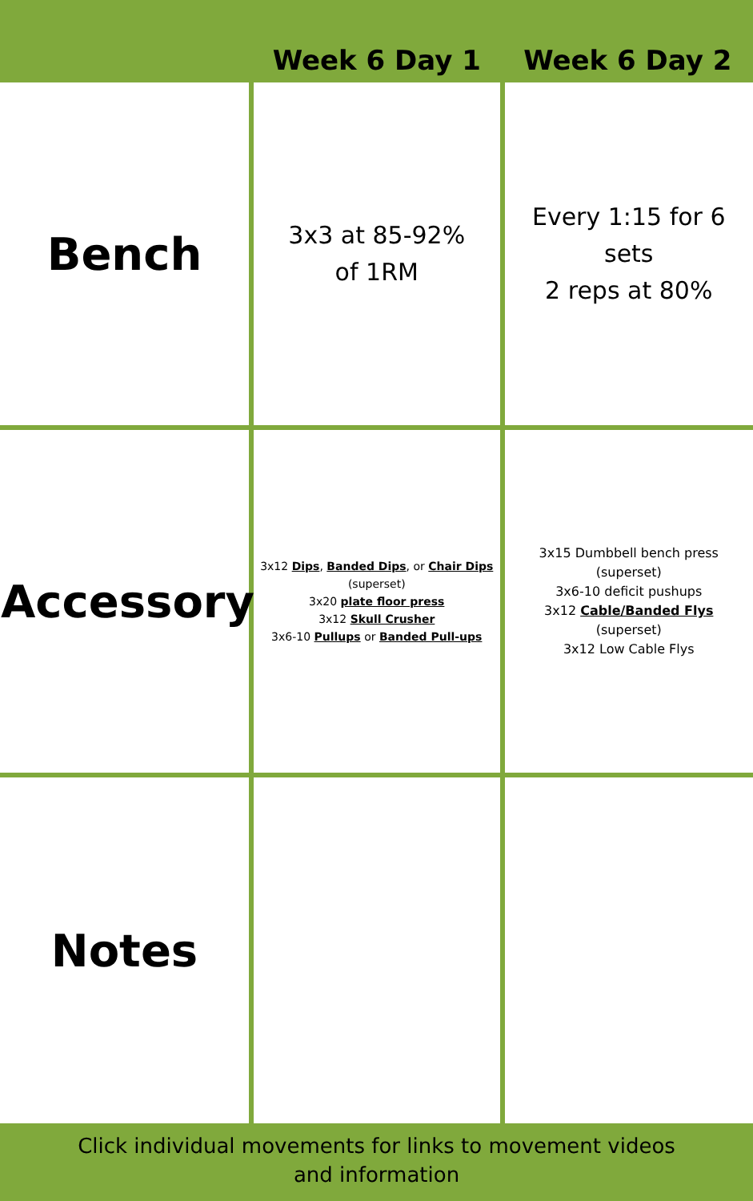| | Week 6 Day 1 | Week 6 Day 2 |
| --- | --- | --- |
| Bench | 3x3 at 85-92% of 1RM | Every 1:15 for 6 sets 2 reps at 80% |
| Accessory | 3x12 Dips , Banded Dips , or Chair Dips (superset) 3x20 plate floor press 3x12 Skull Crusher 3x6-10 Pullups or Banded Pull-ups | 3x15 Dumbbell bench press (superset) 3x6-10 deficit pushups 3x12 Cable/Banded Flys (superset) 3x12 Low Cable Flys |
| Notes | | |
Click individual movements for links to movement videos
and information